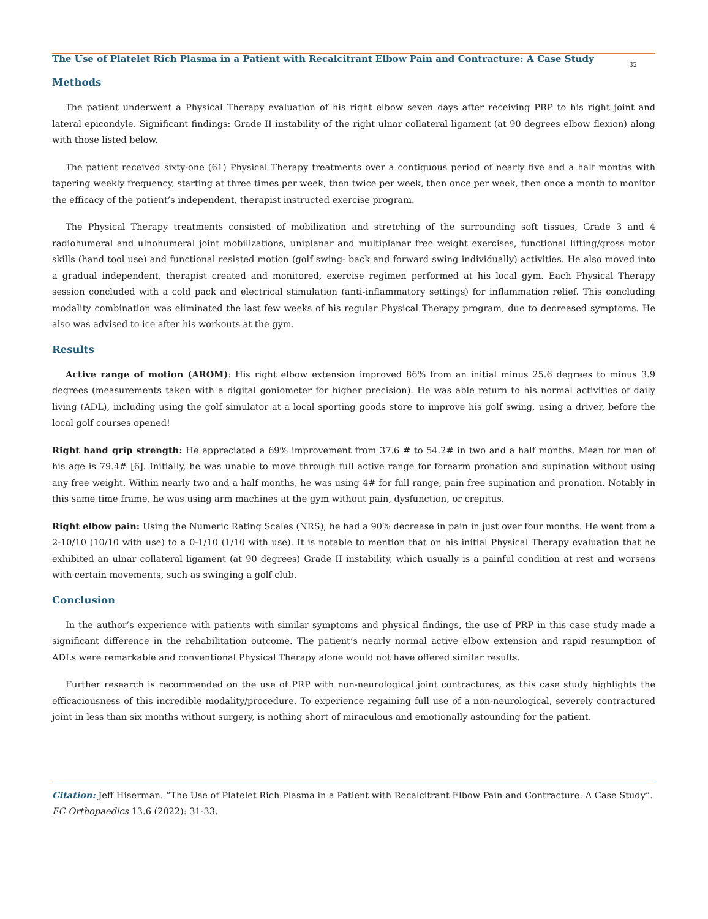The Use of Platelet Rich Plasma in a Patient with Recalcitrant Elbow Pain and Contracture: A Case Study
32
Methods
The patient underwent a Physical Therapy evaluation of his right elbow seven days after receiving PRP to his right joint and lateral epicondyle. Significant findings: Grade II instability of the right ulnar collateral ligament (at 90 degrees elbow flexion) along with those listed below.
The patient received sixty-one (61) Physical Therapy treatments over a contiguous period of nearly five and a half months with tapering weekly frequency, starting at three times per week, then twice per week, then once per week, then once a month to monitor the efficacy of the patient’s independent, therapist instructed exercise program.
The Physical Therapy treatments consisted of mobilization and stretching of the surrounding soft tissues, Grade 3 and 4 radiohumeral and ulnohumeral joint mobilizations, uniplanar and multiplanar free weight exercises, functional lifting/gross motor skills (hand tool use) and functional resisted motion (golf swing- back and forward swing individually) activities. He also moved into a gradual independent, therapist created and monitored, exercise regimen performed at his local gym. Each Physical Therapy session concluded with a cold pack and electrical stimulation (anti-inflammatory settings) for inflammation relief. This concluding modality combination was eliminated the last few weeks of his regular Physical Therapy program, due to decreased symptoms. He also was advised to ice after his workouts at the gym.
Results
Active range of motion (AROM): His right elbow extension improved 86% from an initial minus 25.6 degrees to minus 3.9 degrees (measurements taken with a digital goniometer for higher precision). He was able return to his normal activities of daily living (ADL), including using the golf simulator at a local sporting goods store to improve his golf swing, using a driver, before the local golf courses opened!
Right hand grip strength: He appreciated a 69% improvement from 37.6 # to 54.2# in two and a half months. Mean for men of his age is 79.4# [6]. Initially, he was unable to move through full active range for forearm pronation and supination without using any free weight. Within nearly two and a half months, he was using 4# for full range, pain free supination and pronation. Notably in this same time frame, he was using arm machines at the gym without pain, dysfunction, or crepitus.
Right elbow pain: Using the Numeric Rating Scales (NRS), he had a 90% decrease in pain in just over four months. He went from a 2-10/10 (10/10 with use) to a 0-1/10 (1/10 with use). It is notable to mention that on his initial Physical Therapy evaluation that he exhibited an ulnar collateral ligament (at 90 degrees) Grade II instability, which usually is a painful condition at rest and worsens with certain movements, such as swinging a golf club.
Conclusion
In the author’s experience with patients with similar symptoms and physical findings, the use of PRP in this case study made a significant difference in the rehabilitation outcome. The patient’s nearly normal active elbow extension and rapid resumption of ADLs were remarkable and conventional Physical Therapy alone would not have offered similar results.
Further research is recommended on the use of PRP with non-neurological joint contractures, as this case study highlights the efficaciousness of this incredible modality/procedure. To experience regaining full use of a non-neurological, severely contractured joint in less than six months without surgery, is nothing short of miraculous and emotionally astounding for the patient.
Citation: Jeff Hiserman. “The Use of Platelet Rich Plasma in a Patient with Recalcitrant Elbow Pain and Contracture: A Case Study”. EC Orthopaedics 13.6 (2022): 31-33.